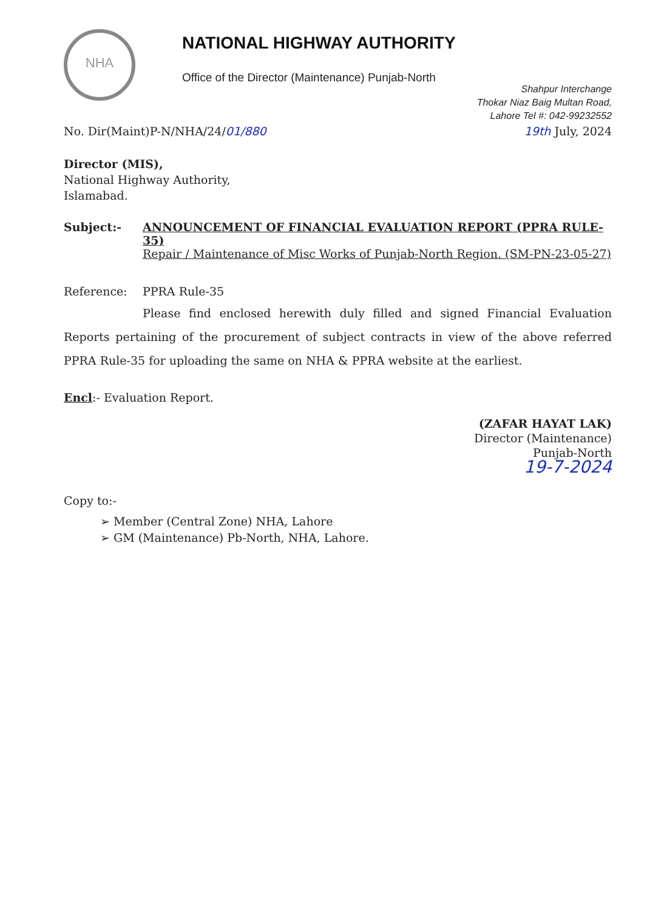NHA
NATIONAL HIGHWAY AUTHORITY
Office of the Director (Maintenance) Punjab-North
Shahpur Interchange
Thokar Niaz Baig Multan Road,
Lahore Tel #: 042-99232552
No. Dir(Maint)P-N/NHA/24/01/880 19th July, 2024
Director (MIS),
National Highway Authority,
Islamabad.
Subject:- ANNOUNCEMENT OF FINANCIAL EVALUATION REPORT (PPRA RULE-35)
Repair / Maintenance of Misc Works of Punjab-North Region. (SM-PN-23-05-27)
Reference: PPRA Rule-35
Please find enclosed herewith duly filled and signed Financial Evaluation Reports pertaining of the procurement of subject contracts in view of the above referred PPRA Rule-35 for uploading the same on NHA & PPRA website at the earliest.
Encl:- Evaluation Report.
(ZAFAR HAYAT LAK)
Director (Maintenance)
Punjab-North
19-7-2024
Copy to:-
➢ Member (Central Zone) NHA, Lahore
➢ GM (Maintenance) Pb-North, NHA, Lahore.